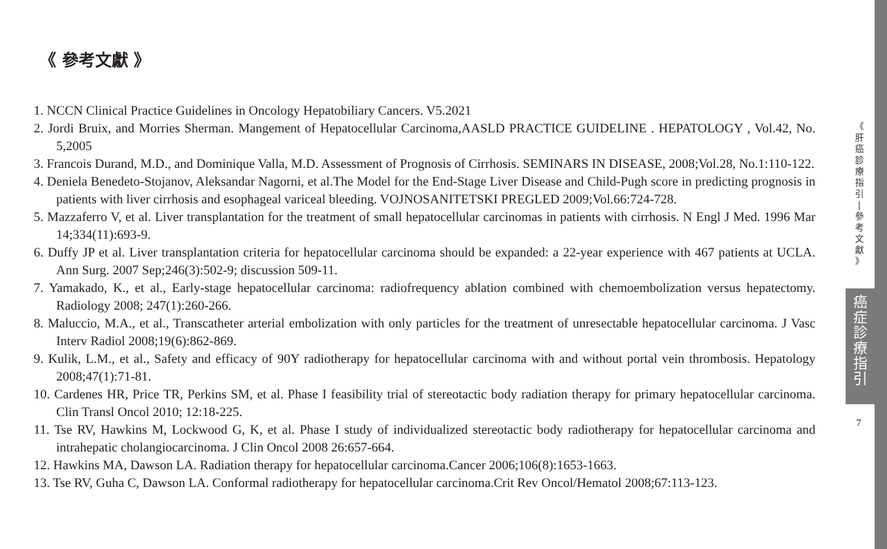《 參考文獻 》
1. NCCN Clinical Practice Guidelines in Oncology Hepatobiliary Cancers. V5.2021
2. Jordi Bruix, and Morries Sherman. Mangement of Hepatocellular Carcinoma,AASLD PRACTICE GUIDELINE . HEPATOLOGY , Vol.42, No. 5,2005
3. Francois Durand, M.D., and Dominique Valla, M.D. Assessment of Prognosis of Cirrhosis. SEMINARS IN DISEASE, 2008;Vol.28, No.1:110-122.
4. Deniela Benedeto-Stojanov, Aleksandar Nagorni, et al.The Model for the End-Stage Liver Disease and Child-Pugh score in predicting prognosis in patients with liver cirrhosis and esophageal variceal bleeding. VOJNOSANITETSKI PREGLED 2009;Vol.66:724-728.
5. Mazzaferro V, et al. Liver transplantation for the treatment of small hepatocellular carcinomas in patients with cirrhosis. N Engl J Med. 1996 Mar 14;334(11):693-9.
6. Duffy JP et al. Liver transplantation criteria for hepatocellular carcinoma should be expanded: a 22-year experience with 467 patients at UCLA. Ann Surg. 2007 Sep;246(3):502-9; discussion 509-11.
7. Yamakado, K., et al., Early-stage hepatocellular carcinoma: radiofrequency ablation combined with chemoembolization versus hepatectomy. Radiology 2008; 247(1):260-266.
8. Maluccio, M.A., et al., Transcatheter arterial embolization with only particles for the treatment of unresectable hepatocellular carcinoma. J Vasc Interv Radiol 2008;19(6):862-869.
9. Kulik, L.M., et al., Safety and efficacy of 90Y radiotherapy for hepatocellular carcinoma with and without portal vein thrombosis. Hepatology 2008;47(1):71-81.
10. Cardenes HR, Price TR, Perkins SM, et al. Phase I feasibility trial of stereotactic body radiation therapy for primary hepatocellular carcinoma. Clin Transl Oncol 2010; 12:18-225.
11. Tse RV, Hawkins M, Lockwood G, K, et al. Phase I study of individualized stereotactic body radiotherapy for hepatocellular carcinoma and intrahepatic cholangiocarcinoma. J Clin Oncol 2008 26:657-664.
12. Hawkins MA, Dawson LA. Radiation therapy for hepatocellular carcinoma.Cancer 2006;106(8):1653-1663.
13. Tse RV, Guha C, Dawson LA. Conformal radiotherapy for hepatocellular carcinoma.Crit Rev Oncol/Hematol 2008;67:113-123.
《
肝
癌
診
療
指
引
|
參
考
文
獻
》
癌
症
診
療
指
引
7